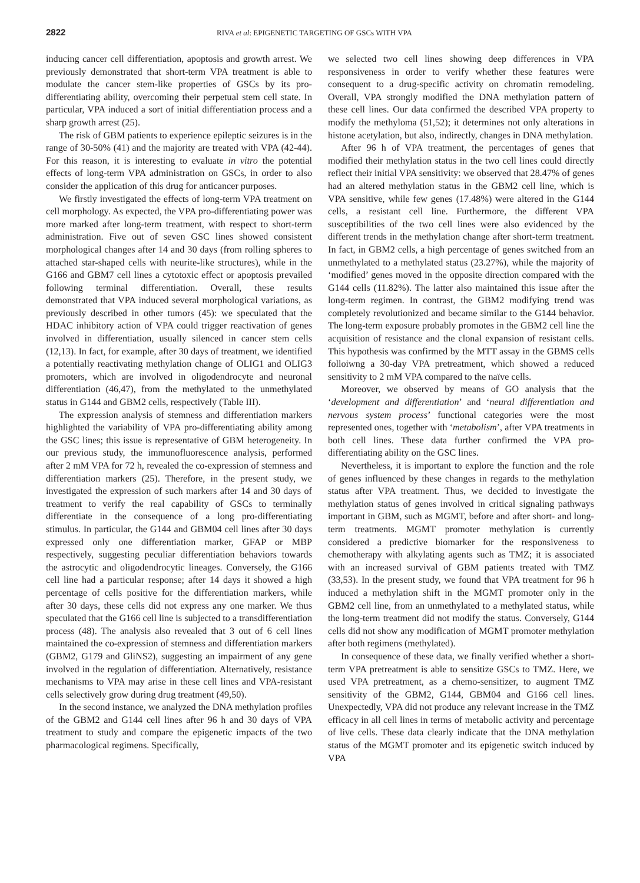2822 RIVA et al: EPIGENETIC TARGETING OF GSCs WITH VPA
inducing cancer cell differentiation, apoptosis and growth arrest. We previously demonstrated that short-term VPA treatment is able to modulate the cancer stem-like properties of GSCs by its pro-differentiating ability, overcoming their perpetual stem cell state. In particular, VPA induced a sort of initial differentiation process and a sharp growth arrest (25).
The risk of GBM patients to experience epileptic seizures is in the range of 30-50% (41) and the majority are treated with VPA (42-44). For this reason, it is interesting to evaluate in vitro the potential effects of long-term VPA administration on GSCs, in order to also consider the application of this drug for anticancer purposes.
We firstly investigated the effects of long-term VPA treatment on cell morphology. As expected, the VPA pro-differentiating power was more marked after long-term treatment, with respect to short-term administration. Five out of seven GSC lines showed consistent morphological changes after 14 and 30 days (from rolling spheres to attached star-shaped cells with neurite-like structures), while in the G166 and GBM7 cell lines a cytotoxic effect or apoptosis prevailed following terminal differentiation. Overall, these results demonstrated that VPA induced several morphological variations, as previously described in other tumors (45): we speculated that the HDAC inhibitory action of VPA could trigger reactivation of genes involved in differentiation, usually silenced in cancer stem cells (12,13). In fact, for example, after 30 days of treatment, we identified a potentially reactivating methylation change of OLIG1 and OLIG3 promoters, which are involved in oligodendrocyte and neuronal differentiation (46,47), from the methylated to the unmethylated status in G144 and GBM2 cells, respectively (Table III).
The expression analysis of stemness and differentiation markers highlighted the variability of VPA pro-differentiating ability among the GSC lines; this issue is representative of GBM heterogeneity. In our previous study, the immunofluorescence analysis, performed after 2 mM VPA for 72 h, revealed the co-expression of stemness and differentiation markers (25). Therefore, in the present study, we investigated the expression of such markers after 14 and 30 days of treatment to verify the real capability of GSCs to terminally differentiate in the consequence of a long pro-differentiating stimulus. In particular, the G144 and GBM04 cell lines after 30 days expressed only one differentiation marker, GFAP or MBP respectively, suggesting peculiar differentiation behaviors towards the astrocytic and oligodendrocytic lineages. Conversely, the G166 cell line had a particular response; after 14 days it showed a high percentage of cells positive for the differentiation markers, while after 30 days, these cells did not express any one marker. We thus speculated that the G166 cell line is subjected to a transdifferentiation process (48). The analysis also revealed that 3 out of 6 cell lines maintained the co-expression of stemness and differentiation markers (GBM2, G179 and GliNS2), suggesting an impairment of any gene involved in the regulation of differentiation. Alternatively, resistance mechanisms to VPA may arise in these cell lines and VPA-resistant cells selectively grow during drug treatment (49,50).
In the second instance, we analyzed the DNA methylation profiles of the GBM2 and G144 cell lines after 96 h and 30 days of VPA treatment to study and compare the epigenetic impacts of the two pharmacological regimens. Specifically,
we selected two cell lines showing deep differences in VPA responsiveness in order to verify whether these features were consequent to a drug-specific activity on chromatin remodeling. Overall, VPA strongly modified the DNA methylation pattern of these cell lines. Our data confirmed the described VPA property to modify the methyloma (51,52); it determines not only alterations in histone acetylation, but also, indirectly, changes in DNA methylation.
After 96 h of VPA treatment, the percentages of genes that modified their methylation status in the two cell lines could directly reflect their initial VPA sensitivity: we observed that 28.47% of genes had an altered methylation status in the GBM2 cell line, which is VPA sensitive, while few genes (17.48%) were altered in the G144 cells, a resistant cell line. Furthermore, the different VPA susceptibilities of the two cell lines were also evidenced by the different trends in the methylation change after short-term treatment. In fact, in GBM2 cells, a high percentage of genes switched from an unmethylated to a methylated status (23.27%), while the majority of ‘modified’ genes moved in the opposite direction compared with the G144 cells (11.82%). The latter also maintained this issue after the long-term regimen. In contrast, the GBM2 modifying trend was completely revolutionized and became similar to the G144 behavior. The long-term exposure probably promotes in the GBM2 cell line the acquisition of resistance and the clonal expansion of resistant cells. This hypothesis was confirmed by the MTT assay in the GBMS cells folloiwng a 30-day VPA pretreatment, which showed a reduced sensitivity to 2 mM VPA compared to the naïve cells.
Moreover, we observed by means of GO analysis that the ‘development and differentiation’ and ‘neural differentiation and nervous system process’ functional categories were the most represented ones, together with ‘metabolism’, after VPA treatments in both cell lines. These data further confirmed the VPA pro-differentiating ability on the GSC lines.
Nevertheless, it is important to explore the function and the role of genes influenced by these changes in regards to the methylation status after VPA treatment. Thus, we decided to investigate the methylation status of genes involved in critical signaling pathways important in GBM, such as MGMT, before and after short- and long-term treatments. MGMT promoter methylation is currently considered a predictive biomarker for the responsiveness to chemotherapy with alkylating agents such as TMZ; it is associated with an increased survival of GBM patients treated with TMZ (33,53). In the present study, we found that VPA treatment for 96 h induced a methylation shift in the MGMT promoter only in the GBM2 cell line, from an unmethylated to a methylated status, while the long-term treatment did not modify the status. Conversely, G144 cells did not show any modification of MGMT promoter methylation after both regimens (methylated).
In consequence of these data, we finally verified whether a short-term VPA pretreatment is able to sensitize GSCs to TMZ. Here, we used VPA pretreatment, as a chemo-sensitizer, to augment TMZ sensitivity of the GBM2, G144, GBM04 and G166 cell lines. Unexpectedly, VPA did not produce any relevant increase in the TMZ efficacy in all cell lines in terms of metabolic activity and percentage of live cells. These data clearly indicate that the DNA methylation status of the MGMT promoter and its epigenetic switch induced by VPA